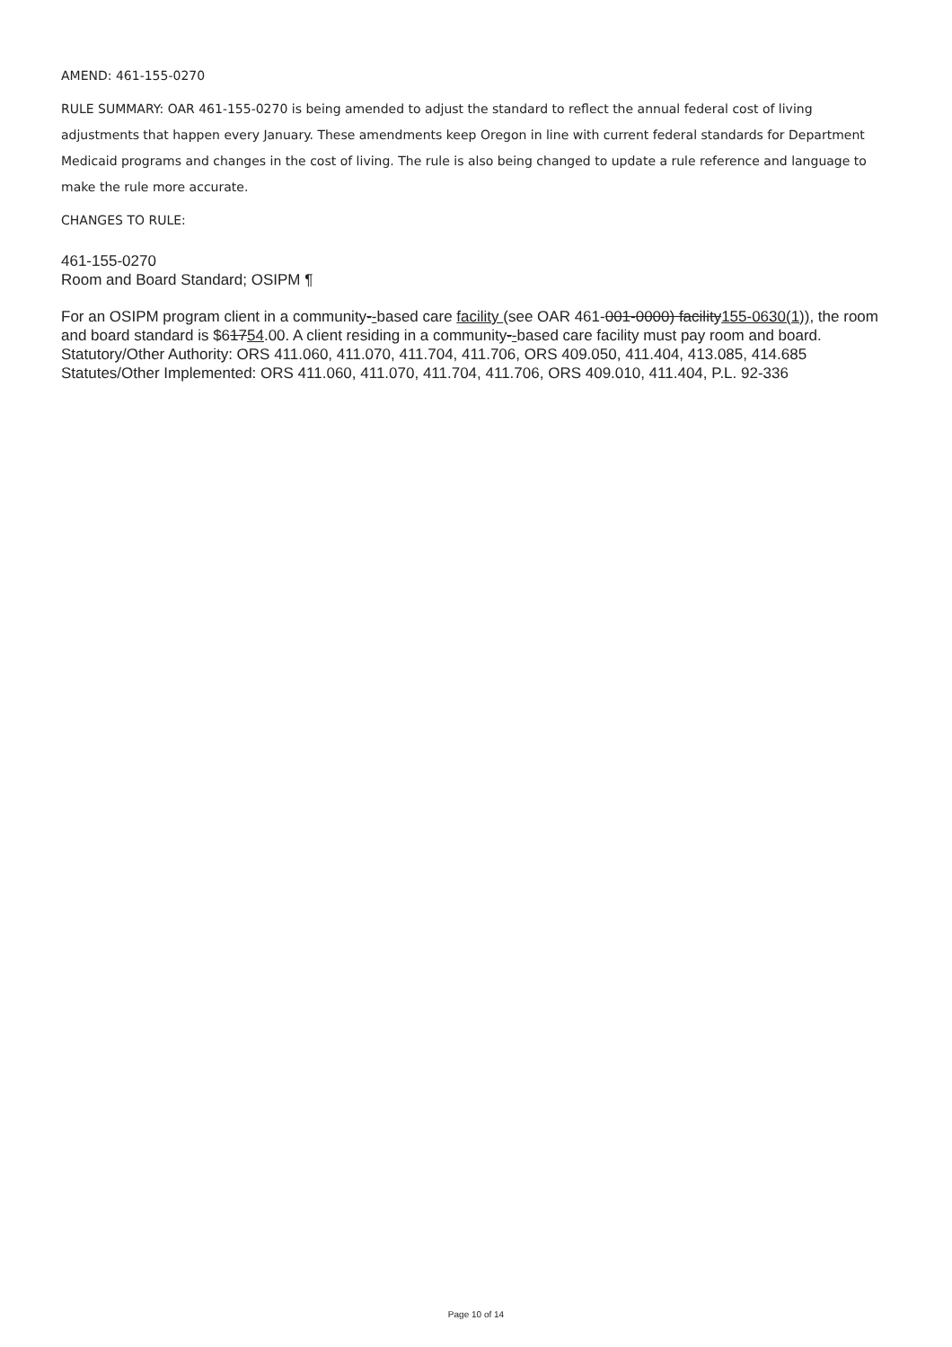AMEND: 461-155-0270
RULE SUMMARY: OAR 461-155-0270 is being amended to adjust the standard to reflect the annual federal cost of living adjustments that happen every January. These amendments keep Oregon in line with current federal standards for Department Medicaid programs and changes in the cost of living. The rule is also being changed to update a rule reference and language to make the rule more accurate.
CHANGES TO RULE:
461-155-0270
Room and Board Standard; OSIPM ¶
For an OSIPM program client in a community--based care facility (see OAR 461-001-0000) facility155-0630(1)), the room and board standard is $61754.00. A client residing in a community--based care facility must pay room and board.
Statutory/Other Authority: ORS 411.060, 411.070, 411.704, 411.706, ORS 409.050, 411.404, 413.085, 414.685
Statutes/Other Implemented: ORS 411.060, 411.070, 411.704, 411.706, ORS 409.010, 411.404, P.L. 92-336
Page 10 of 14